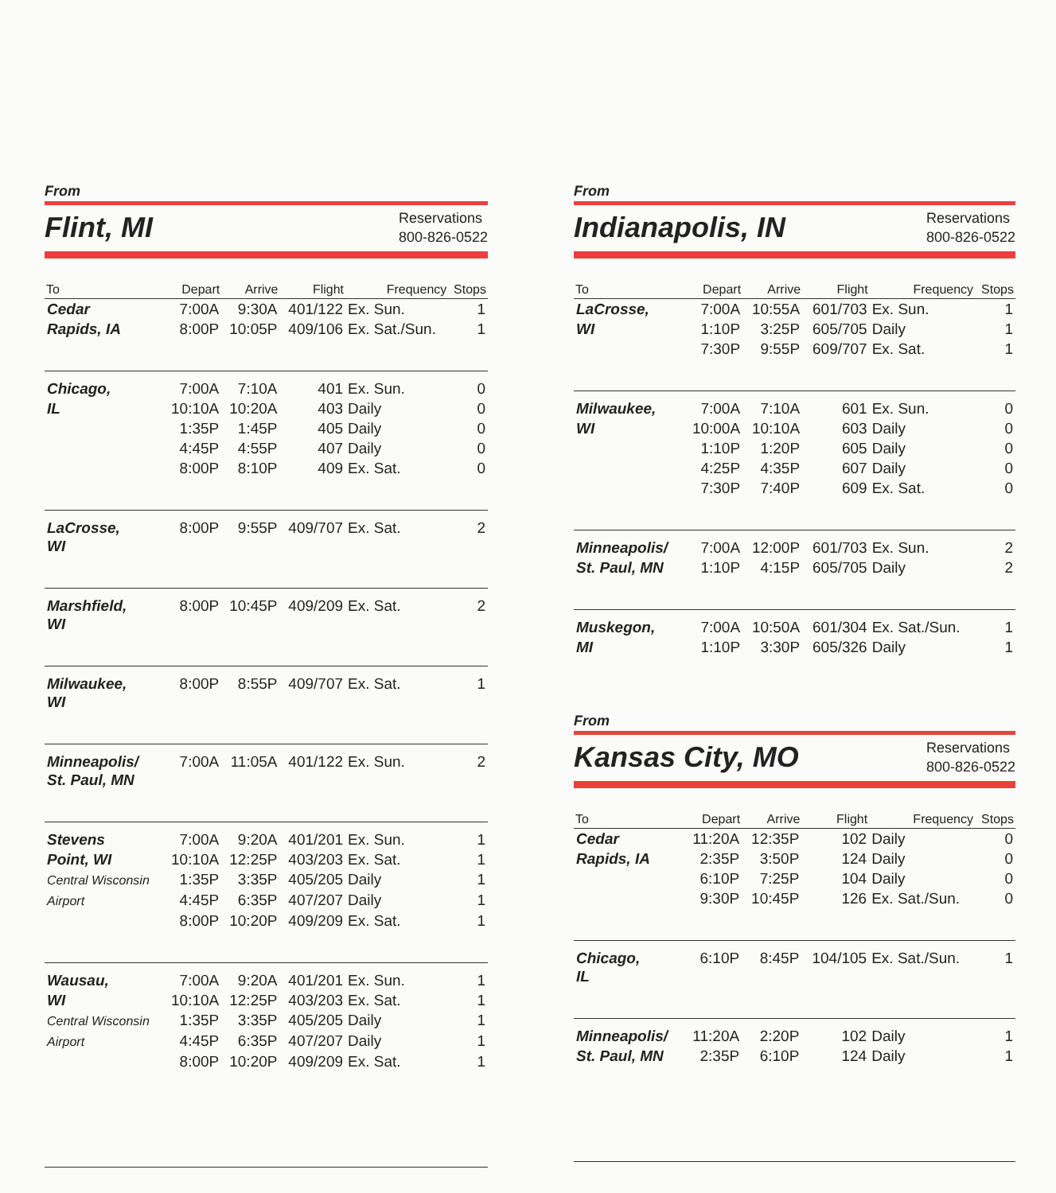From
Flint, MI
Reservations
800-826-0522
| To | Depart | Arrive | Flight | Frequency | Stops |
| --- | --- | --- | --- | --- | --- |
| Cedar | 7:00A | 9:30A | 401/122 | Ex. Sun. | 1 |
| Rapids, IA | 8:00P | 10:05P | 409/106 | Ex. Sat./Sun. | 1 |
| Chicago, | 7:00A | 7:10A | 401 | Ex. Sun. | 0 |
| IL | 10:10A | 10:20A | 403 | Daily | 0 |
| | 1:35P | 1:45P | 405 | Daily | 0 |
| | 4:45P | 4:55P | 407 | Daily | 0 |
| | 8:00P | 8:10P | 409 | Ex. Sat. | 0 |
| LaCrosse, WI | 8:00P | 9:55P | 409/707 | Ex. Sat. | 2 |
| Marshfield, WI | 8:00P | 10:45P | 409/209 | Ex. Sat. | 2 |
| Milwaukee, WI | 8:00P | 8:55P | 409/707 | Ex. Sat. | 1 |
| Minneapolis/ St. Paul, MN | 7:00A | 11:05A | 401/122 | Ex. Sun. | 2 |
| Stevens | 7:00A | 9:20A | 401/201 | Ex. Sun. | 1 |
| Point, WI | 10:10A | 12:25P | 403/203 | Ex. Sat. | 1 |
| Central Wisconsin | 1:35P | 3:35P | 405/205 | Daily | 1 |
| Airport | 4:45P | 6:35P | 407/207 | Daily | 1 |
| | 8:00P | 10:20P | 409/209 | Ex. Sat. | 1 |
| Wausau, | 7:00A | 9:20A | 401/201 | Ex. Sun. | 1 |
| WI | 10:10A | 12:25P | 403/203 | Ex. Sat. | 1 |
| Central Wisconsin | 1:35P | 3:35P | 405/205 | Daily | 1 |
| Airport | 4:45P | 6:35P | 407/207 | Daily | 1 |
| | 8:00P | 10:20P | 409/209 | Ex. Sat. | 1 |
From
Indianapolis, IN
Reservations
800-826-0522
| To | Depart | Arrive | Flight | Frequency | Stops |
| --- | --- | --- | --- | --- | --- |
| LaCrosse, | 7:00A | 10:55A | 601/703 | Ex. Sun. | 1 |
| WI | 1:10P | 3:25P | 605/705 | Daily | 1 |
| | 7:30P | 9:55P | 609/707 | Ex. Sat. | 1 |
| Milwaukee, | 7:00A | 7:10A | 601 | Ex. Sun. | 0 |
| WI | 10:00A | 10:10A | 603 | Daily | 0 |
| | 1:10P | 1:20P | 605 | Daily | 0 |
| | 4:25P | 4:35P | 607 | Daily | 0 |
| | 7:30P | 7:40P | 609 | Ex. Sat. | 0 |
| Minneapolis/ | 7:00A | 12:00P | 601/703 | Ex. Sun. | 2 |
| St. Paul, MN | 1:10P | 4:15P | 605/705 | Daily | 2 |
| Muskegon, | 7:00A | 10:50A | 601/304 | Ex. Sat./Sun. | 1 |
| MI | 1:10P | 3:30P | 605/326 | Daily | 1 |
From
Kansas City, MO
Reservations
800-826-0522
| To | Depart | Arrive | Flight | Frequency | Stops |
| --- | --- | --- | --- | --- | --- |
| Cedar | 11:20A | 12:35P | 102 | Daily | 0 |
| Rapids, IA | 2:35P | 3:50P | 124 | Daily | 0 |
| | 6:10P | 7:25P | 104 | Daily | 0 |
| | 9:30P | 10:45P | 126 | Ex. Sat./Sun. | 0 |
| Chicago, IL | 6:10P | 8:45P | 104/105 | Ex. Sat./Sun. | 1 |
| Minneapolis/ | 11:20A | 2:20P | 102 | Daily | 1 |
| St. Paul, MN | 2:35P | 6:10P | 124 | Daily | 1 |